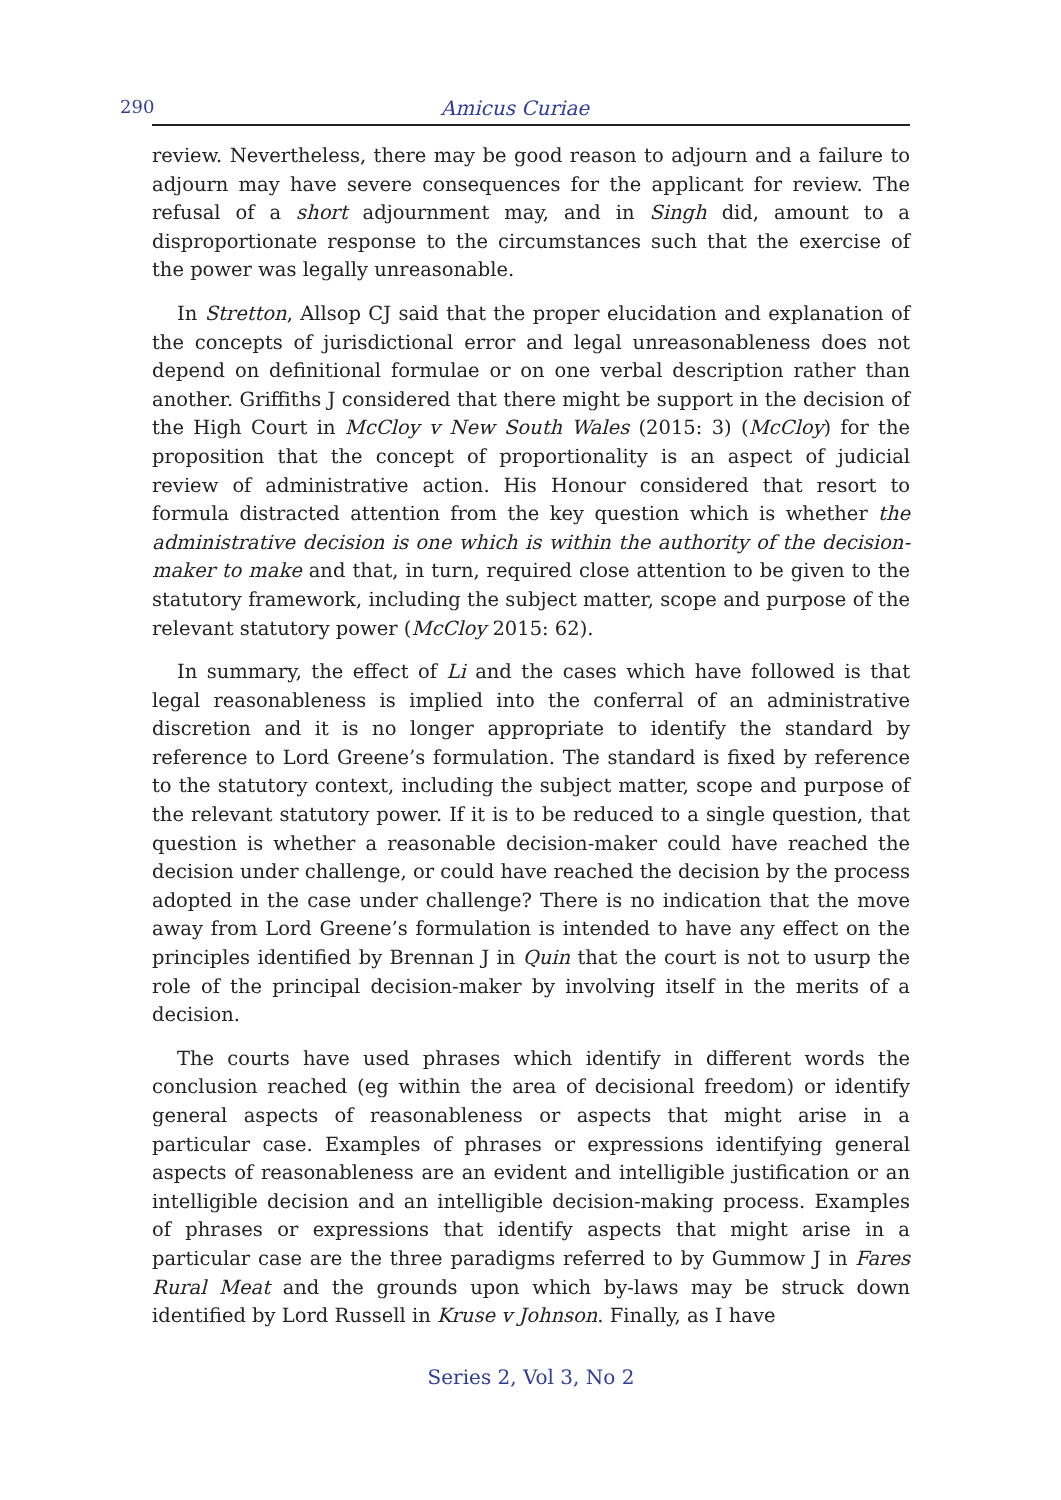290 Amicus Curiae
review. Nevertheless, there may be good reason to adjourn and a failure to adjourn may have severe consequences for the applicant for review. The refusal of a short adjournment may, and in Singh did, amount to a disproportionate response to the circumstances such that the exercise of the power was legally unreasonable.
In Stretton, Allsop CJ said that the proper elucidation and explanation of the concepts of jurisdictional error and legal unreasonableness does not depend on definitional formulae or on one verbal description rather than another. Griffiths J considered that there might be support in the decision of the High Court in McCloy v New South Wales (2015: 3) (McCloy) for the proposition that the concept of proportionality is an aspect of judicial review of administrative action. His Honour considered that resort to formula distracted attention from the key question which is whether the administrative decision is one which is within the authority of the decision-maker to make and that, in turn, required close attention to be given to the statutory framework, including the subject matter, scope and purpose of the relevant statutory power (McCloy 2015: 62).
In summary, the effect of Li and the cases which have followed is that legal reasonableness is implied into the conferral of an administrative discretion and it is no longer appropriate to identify the standard by reference to Lord Greene’s formulation. The standard is fixed by reference to the statutory context, including the subject matter, scope and purpose of the relevant statutory power. If it is to be reduced to a single question, that question is whether a reasonable decision-maker could have reached the decision under challenge, or could have reached the decision by the process adopted in the case under challenge? There is no indication that the move away from Lord Greene’s formulation is intended to have any effect on the principles identified by Brennan J in Quin that the court is not to usurp the role of the principal decision-maker by involving itself in the merits of a decision.
The courts have used phrases which identify in different words the conclusion reached (eg within the area of decisional freedom) or identify general aspects of reasonableness or aspects that might arise in a particular case. Examples of phrases or expressions identifying general aspects of reasonableness are an evident and intelligible justification or an intelligible decision and an intelligible decision-making process. Examples of phrases or expressions that identify aspects that might arise in a particular case are the three paradigms referred to by Gummow J in Fares Rural Meat and the grounds upon which by-laws may be struck down identified by Lord Russell in Kruse v Johnson. Finally, as I have
Series 2, Vol 3, No 2